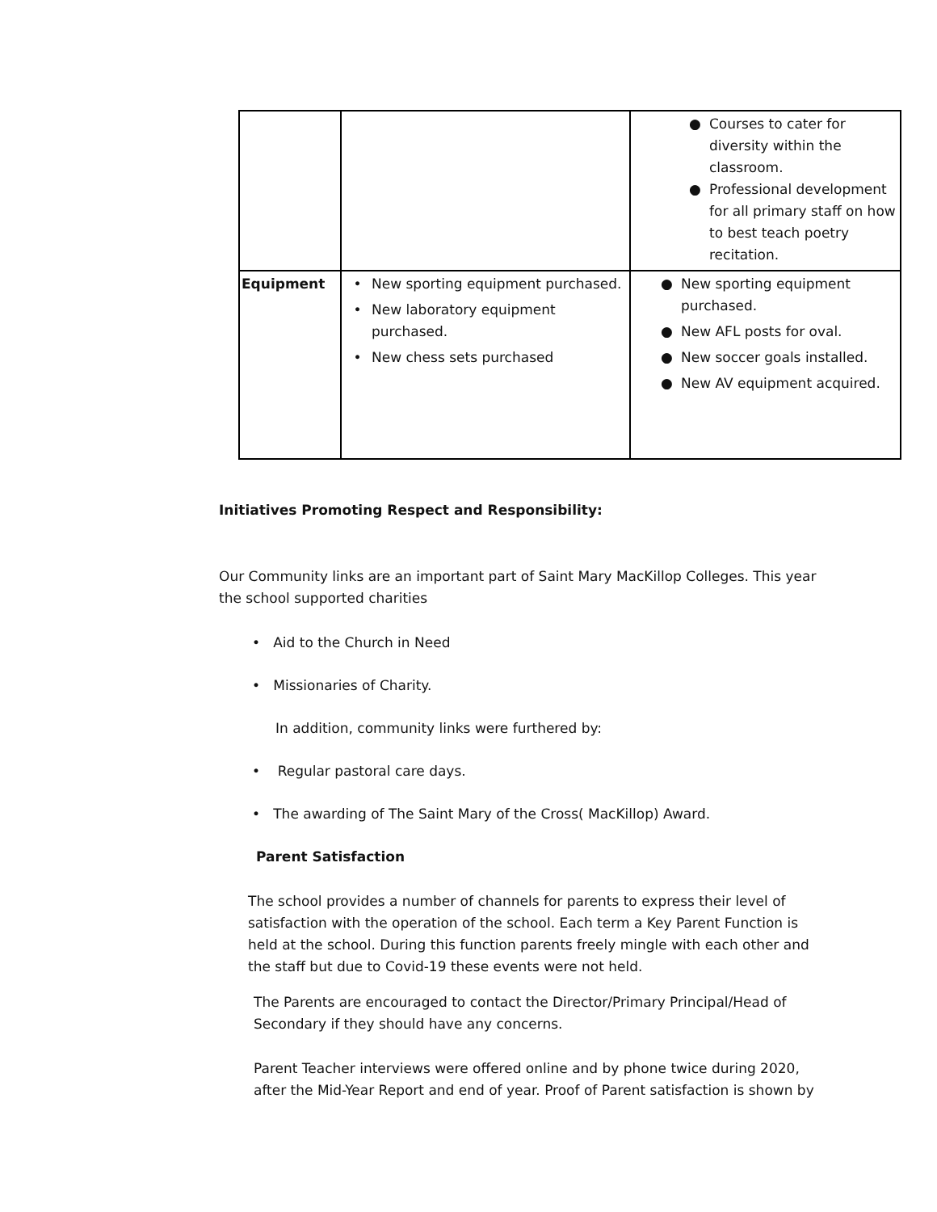| | | ● Courses to cater for diversity within the classroom. ● Professional development for all primary staff on how to best teach poetry recitation. |
| Equipment | • New sporting equipment purchased. • New laboratory equipment purchased. • New chess sets purchased | ● New sporting equipment purchased. ● New AFL posts for oval. ● New soccer goals installed. ● New AV equipment acquired. |
Initiatives Promoting Respect and Responsibility:
Our Community links are an important part of Saint Mary MacKillop Colleges. This year the school supported charities
• Aid to the Church in Need
• Missionaries of Charity.
In addition, community links were furthered by:
• Regular pastoral care days.
• The awarding of The Saint Mary of the Cross( MacKillop) Award.
Parent Satisfaction
The school provides a number of channels for parents to express their level of satisfaction with the operation of the school. Each term a Key Parent Function is held at the school. During this function parents freely mingle with each other and the staff but due to Covid-19 these events were not held.
The Parents are encouraged to contact the Director/Primary Principal/Head of Secondary if they should have any concerns.
Parent Teacher interviews were offered online and by phone twice during 2020, after the Mid-Year Report and end of year. Proof of Parent satisfaction is shown by